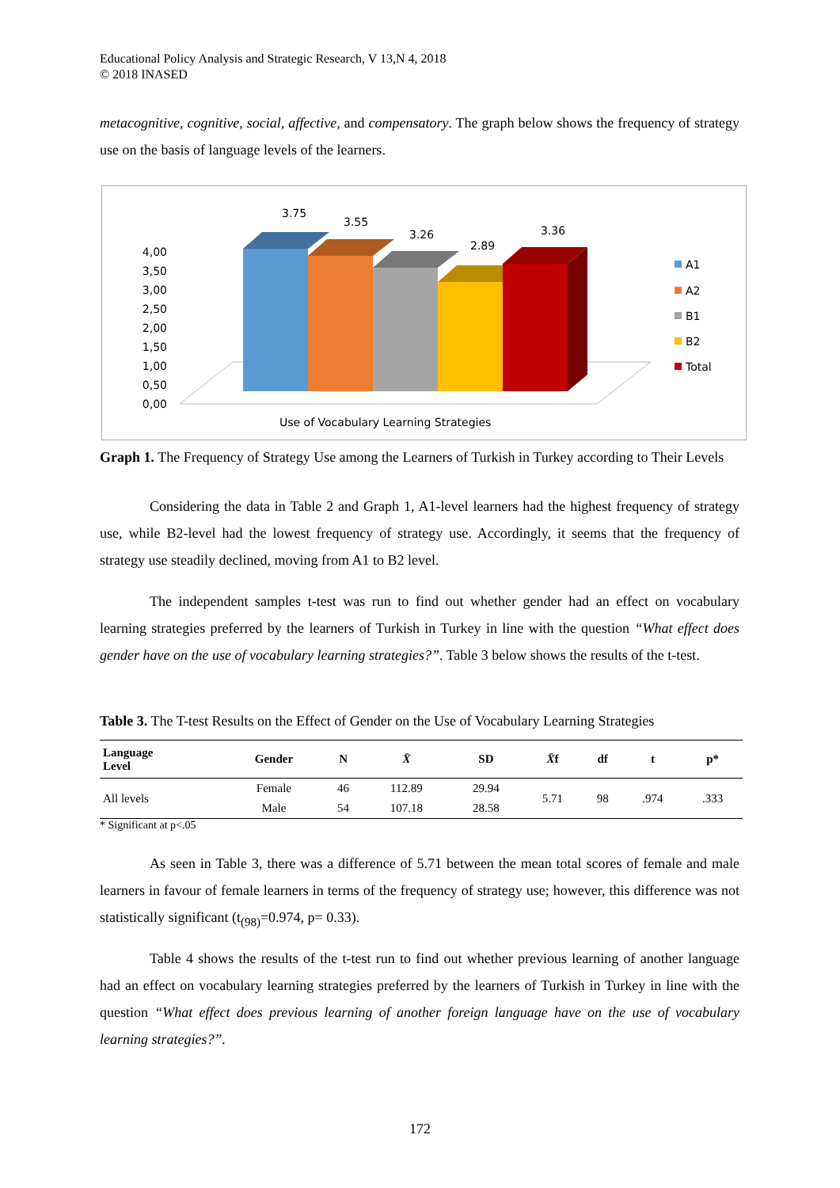Educational Policy Analysis and Strategic Research, V 13,N 4, 2018
© 2018 INASED
metacognitive, cognitive, social, affective, and compensatory. The graph below shows the frequency of strategy use on the basis of language levels of the learners.
4,00
3,50
3,00
2,50
2,00
1,50
1,00
0,50
0,00
3.75
3.55
3.26
2.89
3.36
A1
A2
B1
B2
Total
Use of Vocabulary Learning Strategies
Graph 1. The Frequency of Strategy Use among the Learners of Turkish in Turkey according to Their Levels
Considering the data in Table 2 and Graph 1, A1-level learners had the highest frequency of strategy use, while B2-level had the lowest frequency of strategy use. Accordingly, it seems that the frequency of strategy use steadily declined, moving from A1 to B2 level.
The independent samples t-test was run to find out whether gender had an effect on vocabulary learning strategies preferred by the learners of Turkish in Turkey in line with the question “What effect does gender have on the use of vocabulary learning strategies?”. Table 3 below shows the results of the t-test.
Table 3. The T-test Results on the Effect of Gender on the Use of Vocabulary Learning Strategies
| Language Level | Gender | N | X̄ | SD | X̄ f | df | t | p* |
| --- | --- | --- | --- | --- | --- | --- | --- | --- |
| All levels | Female | 46 | 112.89 | 29.94 | 5.71 | 98 | .974 | .333 |
| | Male | 54 | 107.18 | 28.58 | | | | |
* Significant at p<.05
As seen in Table 3, there was a difference of 5.71 between the mean total scores of female and male learners in favour of female learners in terms of the frequency of strategy use; however, this difference was not statistically significant (t<sub>(98)</sub>=0.974, p= 0.33).
Table 4 shows the results of the t-test run to find out whether previous learning of another language had an effect on vocabulary learning strategies preferred by the learners of Turkish in Turkey in line with the question “What effect does previous learning of another foreign language have on the use of vocabulary learning strategies?”.
172